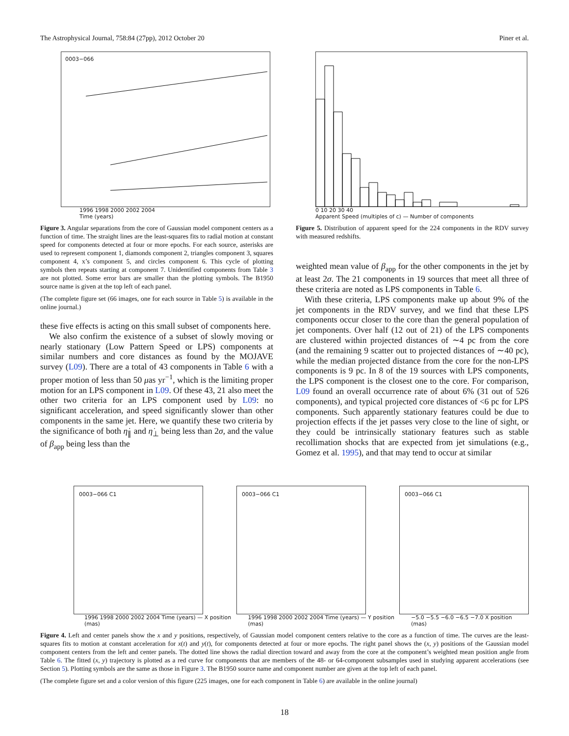The Astrophysical Journal, 758:84 (27pp), 2012 October 20 Piner et al.
0003−066
1996 1998 2000 2002 2004
Time (years)
Figure 3. Angular separations from the core of Gaussian model component centers as a function of time. The straight lines are the least-squares fits to radial motion at constant speed for components detected at four or more epochs. For each source, asterisks are used to represent component 1, diamonds component 2, triangles component 3, squares component 4, x’s component 5, and circles component 6. This cycle of plotting symbols then repeats starting at component 7. Unidentified components from Table 3 are not plotted. Some error bars are smaller than the plotting symbols. The B1950 source name is given at the top left of each panel.
(The complete figure set (66 images, one for each source in Table 5) is available in the online journal.)
these five effects is acting on this small subset of components here.
We also confirm the existence of a subset of slowly moving or nearly stationary (Low Pattern Speed or LPS) components at similar numbers and core distances as found by the MOJAVE survey (L09). There are a total of 43 components in Table 6 with a proper motion of less than 50 μas yr<sup>−1</sup>, which is the limiting proper motion for an LPS component in L09. Of these 43, 21 also meet the other two criteria for an LPS component used by L09: no significant acceleration, and speed significantly slower than other components in the same jet. Here, we quantify these two criteria by the significance of both η̇<sub>∥</sub> and η̇<sub>⊥</sub> being less than 2σ, and the value of β<sub>app</sub> being less than the
0 10 20 30 40
Apparent Speed (multiples of c) — Number of components
Figure 5. Distribution of apparent speed for the 224 components in the RDV survey with measured redshifts.
weighted mean value of β<sub>app</sub> for the other components in the jet by at least 2σ. The 21 components in 19 sources that meet all three of these criteria are noted as LPS components in Table 6.
With these criteria, LPS components make up about 9% of the jet components in the RDV survey, and we find that these LPS components occur closer to the core than the general population of jet components. Over half (12 out of 21) of the LPS components are clustered within projected distances of ∼4 pc from the core (and the remaining 9 scatter out to projected distances of ∼40 pc), while the median projected distance from the core for the non-LPS components is 9 pc. In 8 of the 19 sources with LPS components, the LPS component is the closest one to the core. For comparison, L09 found an overall occurrence rate of about 6% (31 out of 526 components), and typical projected core distances of <6 pc for LPS components. Such apparently stationary features could be due to projection effects if the jet passes very close to the line of sight, or they could be intrinsically stationary features such as stable recollimation shocks that are expected from jet simulations (e.g., Gomez et al. 1995), and that may tend to occur at similar
0003−066 C1 0003−066 C1 0003−066 C1
1996 1998 2000 2002 2004 Time (years) — X position (mas) 1996 1998 2000 2002 2004 Time (years) — Y position (mas) −5.0 −5.5 −6.0 −6.5 −7.0 X position (mas)
Figure 4. Left and center panels show the x and y positions, respectively, of Gaussian model component centers relative to the core as a function of time. The curves are the least-squares fits to motion at constant acceleration for x(t) and y(t), for components detected at four or more epochs. The right panel shows the (x, y) positions of the Gaussian model component centers from the left and center panels. The dotted line shows the radial direction toward and away from the core at the component’s weighted mean position angle from Table 6. The fitted (x, y) trajectory is plotted as a red curve for components that are members of the 48- or 64-component subsamples used in studying apparent accelerations (see Section 5). Plotting symbols are the same as those in Figure 3. The B1950 source name and component number are given at the top left of each panel.
(The complete figure set and a color version of this figure (225 images, one for each component in Table 6) are available in the online journal)
18